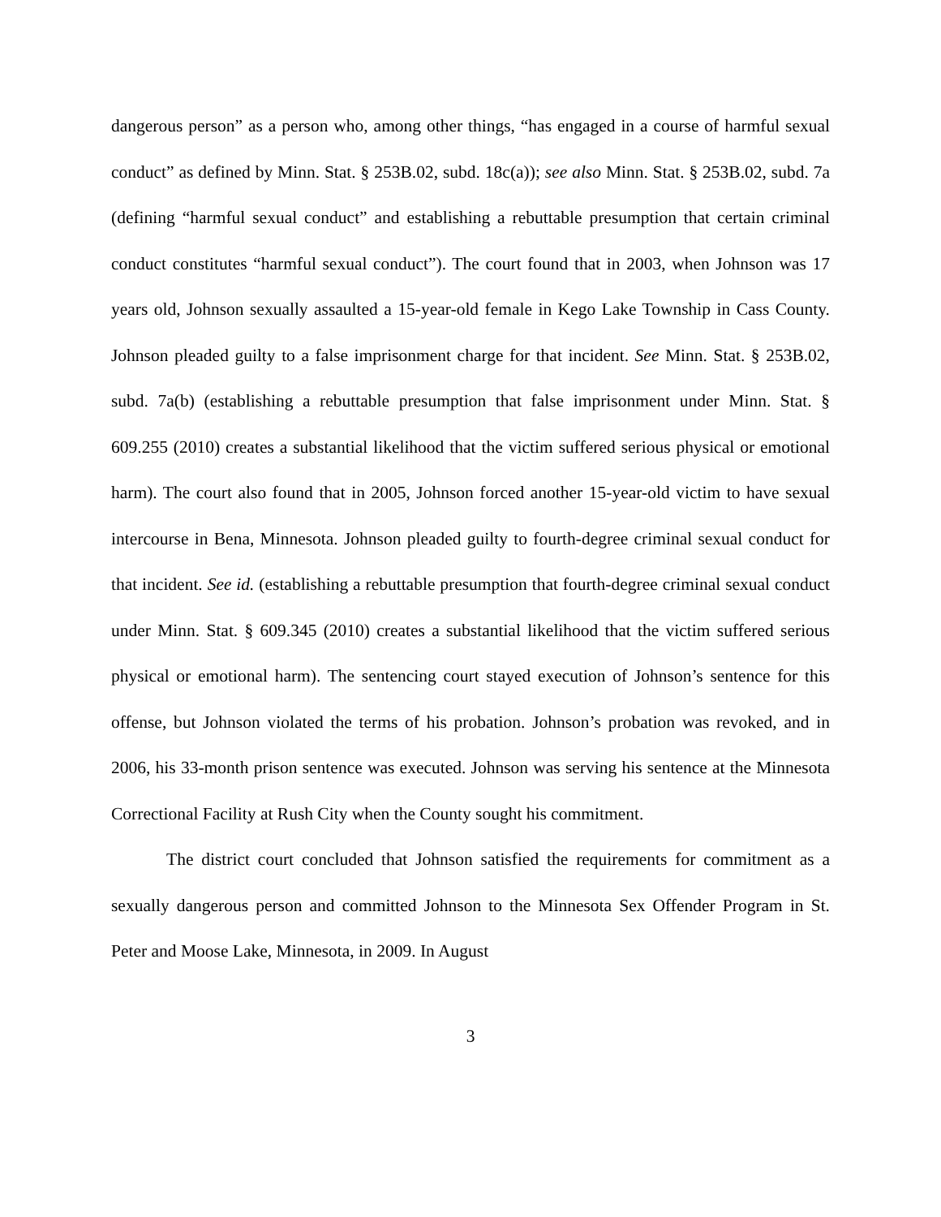dangerous person” as a person who, among other things, “has engaged in a course of harmful sexual conduct” as defined by Minn. Stat. § 253B.02, subd. 18c(a)); see also Minn. Stat. § 253B.02, subd. 7a (defining “harmful sexual conduct” and establishing a rebuttable presumption that certain criminal conduct constitutes “harmful sexual conduct”). The court found that in 2003, when Johnson was 17 years old, Johnson sexually assaulted a 15-year-old female in Kego Lake Township in Cass County. Johnson pleaded guilty to a false imprisonment charge for that incident. See Minn. Stat. § 253B.02, subd. 7a(b) (establishing a rebuttable presumption that false imprisonment under Minn. Stat. § 609.255 (2010) creates a substantial likelihood that the victim suffered serious physical or emotional harm). The court also found that in 2005, Johnson forced another 15-year-old victim to have sexual intercourse in Bena, Minnesota. Johnson pleaded guilty to fourth-degree criminal sexual conduct for that incident. See id. (establishing a rebuttable presumption that fourth-degree criminal sexual conduct under Minn. Stat. § 609.345 (2010) creates a substantial likelihood that the victim suffered serious physical or emotional harm). The sentencing court stayed execution of Johnson’s sentence for this offense, but Johnson violated the terms of his probation. Johnson’s probation was revoked, and in 2006, his 33-month prison sentence was executed. Johnson was serving his sentence at the Minnesota Correctional Facility at Rush City when the County sought his commitment.
The district court concluded that Johnson satisfied the requirements for commitment as a sexually dangerous person and committed Johnson to the Minnesota Sex Offender Program in St. Peter and Moose Lake, Minnesota, in 2009. In August
3